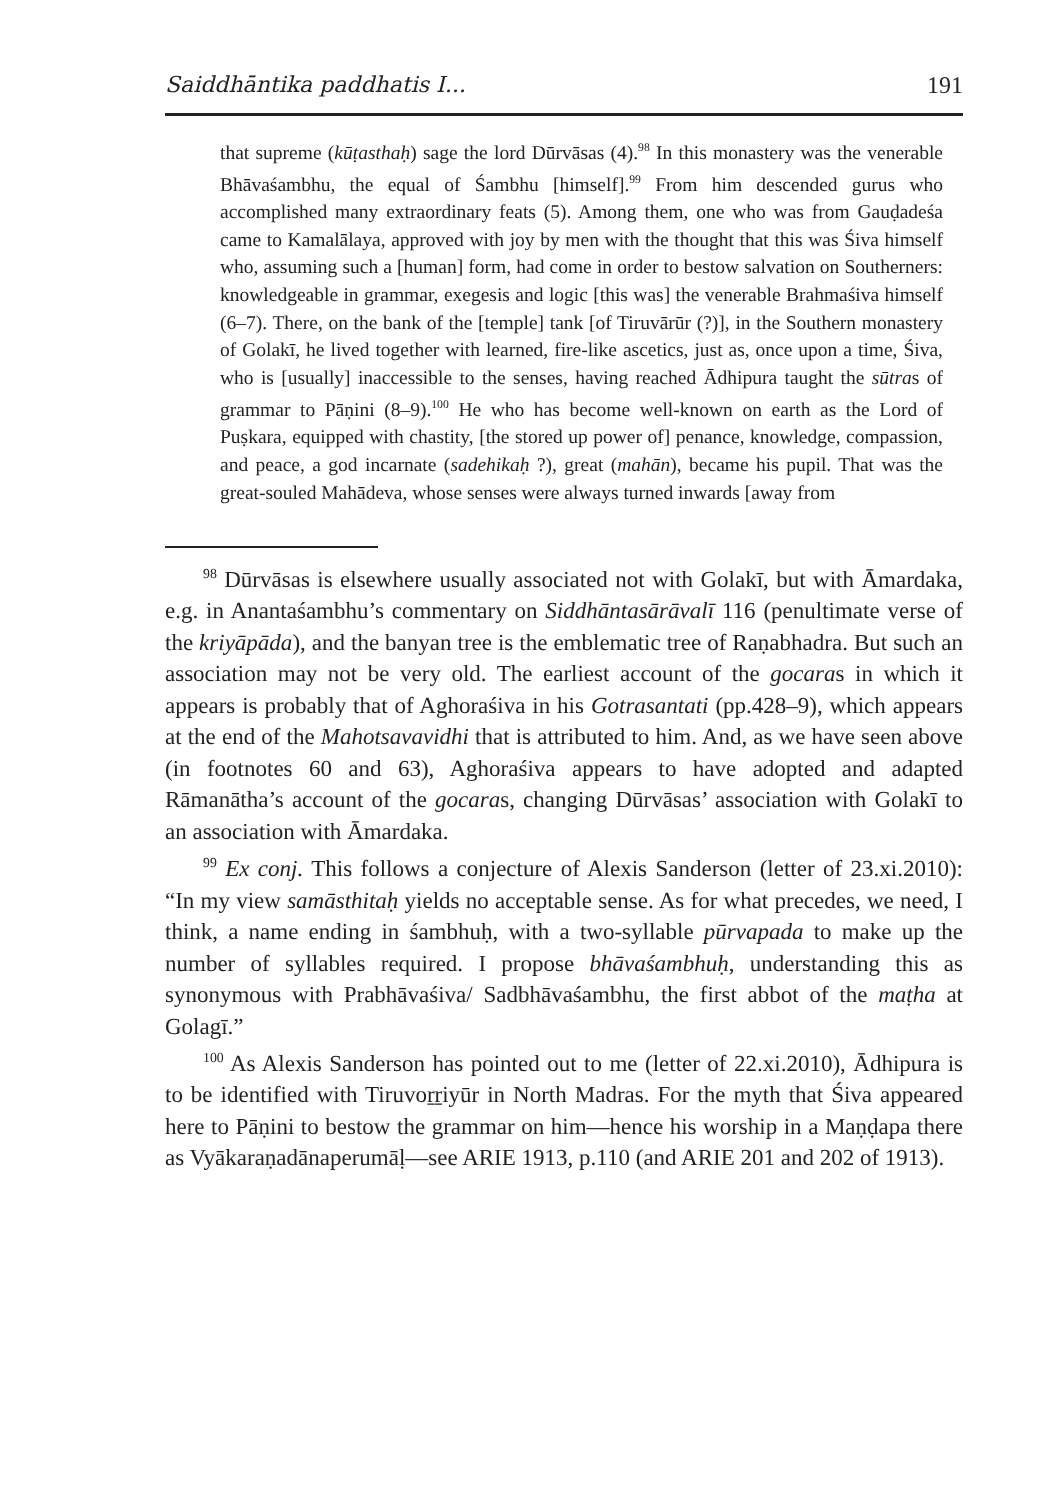Saiddhāntika paddhatis I... 191
that supreme (kūṭasthaḥ) sage the lord Dūrvāsas (4).<sup>98</sup> In this monastery was the venerable Bhāvaśambhu, the equal of Śambhu [himself].<sup>99</sup> From him descended gurus who accomplished many extraordinary feats (5). Among them, one who was from Gauḍadeśa came to Kamalālaya, approved with joy by men with the thought that this was Śiva himself who, assuming such a [human] form, had come in order to bestow salvation on Southerners: knowledgeable in grammar, exegesis and logic [this was] the venerable Brahmaśiva himself (6–7). There, on the bank of the [temple] tank [of Tiruvārūr (?)], in the Southern monastery of Golakī, he lived together with learned, fire-like ascetics, just as, once upon a time, Śiva, who is [usually] inaccessible to the senses, having reached Ādhipura taught the sūtras of grammar to Pāṇini (8–9).<sup>100</sup> He who has become well-known on earth as the Lord of Puṣkara, equipped with chastity, [the stored up power of] penance, knowledge, compassion, and peace, a god incarnate (sadehikaḥ ?), great (mahān), became his pupil. That was the great-souled Mahādeva, whose senses were always turned inwards [away from
<sup>98</sup> Dūrvāsas is elsewhere usually associated not with Golakī, but with Āmardaka, e.g. in Anantaśambhu’s commentary on Siddhāntasārāvalī 116 (penultimate verse of the kriyāpāda), and the banyan tree is the emblematic tree of Raṇabhadra. But such an association may not be very old. The earliest account of the gocaras in which it appears is probably that of Aghoraśiva in his Gotrasantati (pp.428–9), which appears at the end of the Mahotsavavidhi that is attributed to him. And, as we have seen above (in footnotes 60 and 63), Aghoraśiva appears to have adopted and adapted Rāmanātha’s account of the gocaras, changing Dūrvāsas’ association with Golakī to an association with Āmardaka.
<sup>99</sup> Ex conj. This follows a conjecture of Alexis Sanderson (letter of 23.xi.2010): “In my view samāsthitaḥ yields no acceptable sense. As for what precedes, we need, I think, a name ending in śambhuḥ, with a two-syllable pūrvapada to make up the number of syllables required. I propose bhāvaśambhuḥ, understanding this as synonymous with Prabhāvaśiva/ Sadbhāvaśambhu, the first abbot of the maṭha at Golagī.”
<sup>100</sup> As Alexis Sanderson has pointed out to me (letter of 22.xi.2010), Ādhipura is to be identified with Tiruvoṟṟiyūr in North Madras. For the myth that Śiva appeared here to Pāṇini to bestow the grammar on him—hence his worship in a Maṇḍapa there as Vyākaraṇadānaperumāḷ—see ARIE 1913, p.110 (and ARIE 201 and 202 of 1913).